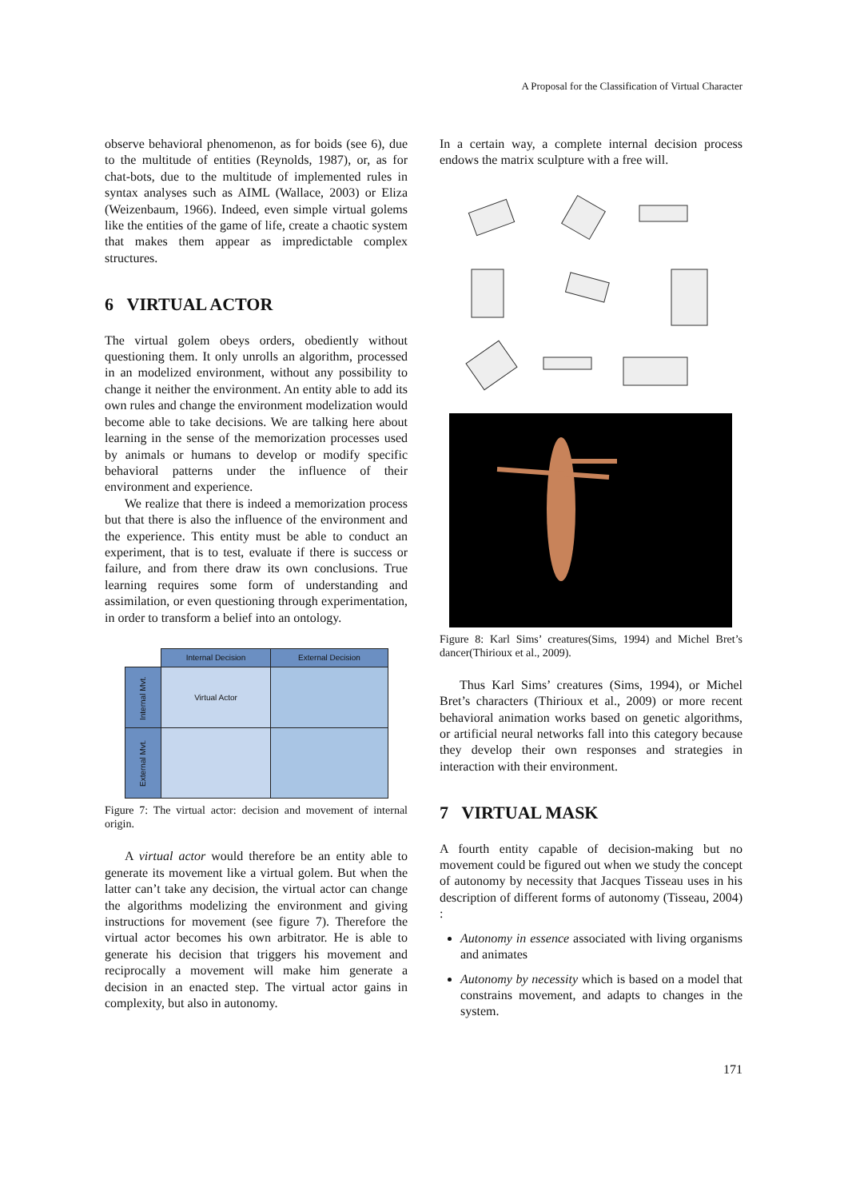A Proposal for the Classification of Virtual Character
observe behavioral phenomenon, as for boids (see 6), due to the multitude of entities (Reynolds, 1987), or, as for chat-bots, due to the multitude of implemented rules in syntax analyses such as AIML (Wallace, 2003) or Eliza (Weizenbaum, 1966). Indeed, even simple virtual golems like the entities of the game of life, create a chaotic system that makes them appear as impredictable complex structures.
6 VIRTUAL ACTOR
The virtual golem obeys orders, obediently without questioning them. It only unrolls an algorithm, processed in an modelized environment, without any possibility to change it neither the environment. An entity able to add its own rules and change the environment modelization would become able to take decisions. We are talking here about learning in the sense of the memorization processes used by animals or humans to develop or modify specific behavioral patterns under the influence of their environment and experience.
We realize that there is indeed a memorization process but that there is also the influence of the environment and the experience. This entity must be able to conduct an experiment, that is to test, evaluate if there is success or failure, and from there draw its own conclusions. True learning requires some form of understanding and assimilation, or even questioning through experimentation, in order to transform a belief into an ontology.
| | Internal Decision | External Decision |
| Internal Mvt. | Virtual Actor | |
| External Mvt. | | |
Figure 7: The virtual actor: decision and movement of internal origin.
A virtual actor would therefore be an entity able to generate its movement like a virtual golem. But when the latter can’t take any decision, the virtual actor can change the algorithms modelizing the environment and giving instructions for movement (see figure 7). Therefore the virtual actor becomes his own arbitrator. He is able to generate his decision that triggers his movement and reciprocally a movement will make him generate a decision in an enacted step. The virtual actor gains in complexity, but also in autonomy.
In a certain way, a complete internal decision process endows the matrix sculpture with a free will.
Figure 8: Karl Sims’ creatures(Sims, 1994) and Michel Bret’s dancer(Thirioux et al., 2009).
Thus Karl Sims’ creatures (Sims, 1994), or Michel Bret’s characters (Thirioux et al., 2009) or more recent behavioral animation works based on genetic algorithms, or artificial neural networks fall into this category because they develop their own responses and strategies in interaction with their environment.
7 VIRTUAL MASK
A fourth entity capable of decision-making but no movement could be figured out when we study the concept of autonomy by necessity that Jacques Tisseau uses in his description of different forms of autonomy (Tisseau, 2004) :
Autonomy in essence associated with living organisms and animates
Autonomy by necessity which is based on a model that constrains movement, and adapts to changes in the system.
171